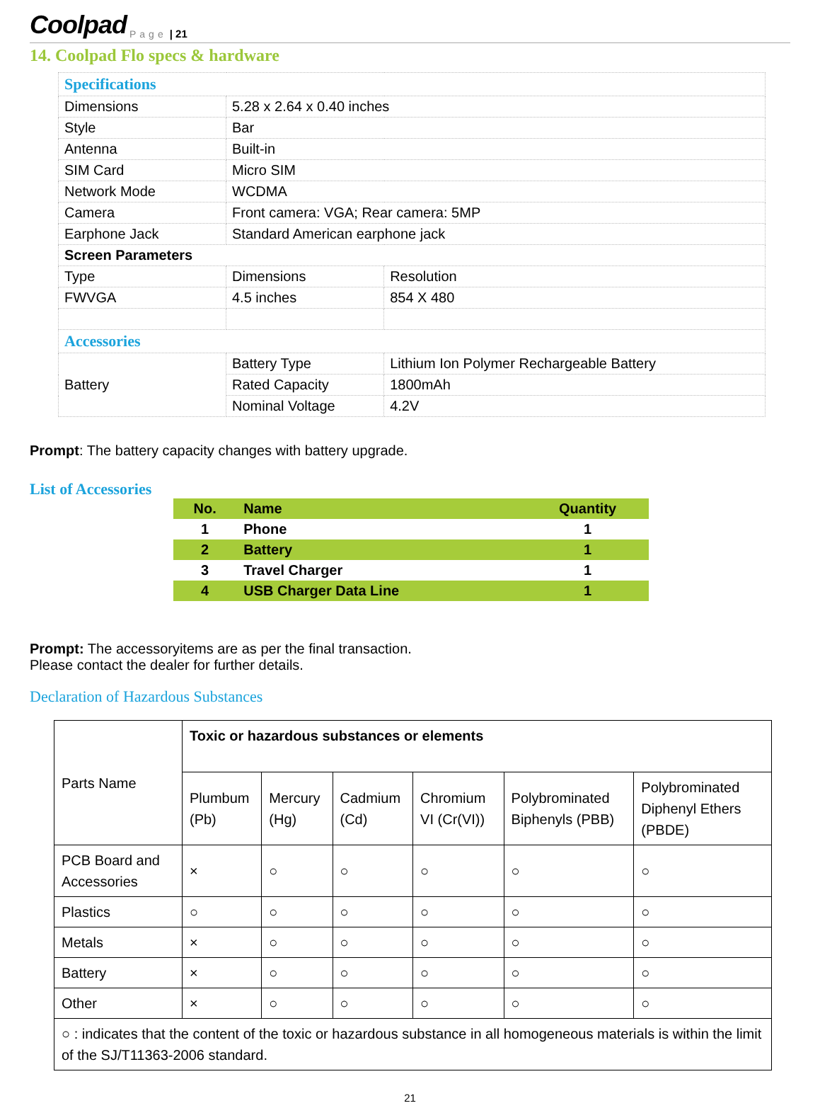Coolpad Page | 21
14. Coolpad Flo specs & hardware
| Specifications | | |
| Dimensions | 5.28 x 2.64 x 0.40 inches | |
| Style | Bar | |
| Antenna | Built-in | |
| SIM Card | Micro SIM | |
| Network Mode | WCDMA | |
| Camera | Front camera: VGA; Rear camera: 5MP | |
| Earphone Jack | Standard American earphone jack | |
| Screen Parameters | | |
| Type | Dimensions | Resolution |
| FWVGA | 4.5 inches | 854 X 480 |
| Accessories | | |
| Battery | Battery Type | Lithium Ion Polymer Rechargeable Battery |
| | Rated Capacity | 1800mAh |
| | Nominal Voltage | 4.2V |
Prompt: The battery capacity changes with battery upgrade.
List of Accessories
| No. | Name | Quantity |
| --- | --- | --- |
| 1 | Phone | 1 |
| 2 | Battery | 1 |
| 3 | Travel Charger | 1 |
| 4 | USB Charger Data Line | 1 |
Prompt: The accessoryitems are as per the final transaction.
Please contact the dealer for further details.
Declaration of Hazardous Substances
| Parts Name | Toxic or hazardous substances or elements | | | | | |
| | Plumbum (Pb) | Mercury (Hg) | Cadmium (Cd) | Chromium VI (Cr(VI)) | Polybrominated Biphenyls (PBB) | Polybrominated Diphenyl Ethers (PBDE) |
| PCB Board and Accessories | × | ○ | ○ | ○ | ○ | ○ |
| Plastics | ○ | ○ | ○ | ○ | ○ | ○ |
| Metals | × | ○ | ○ | ○ | ○ | ○ |
| Battery | × | ○ | ○ | ○ | ○ | ○ |
| Other | × | ○ | ○ | ○ | ○ | ○ |
| ○ : indicates that the content of the toxic or hazardous substance in all homogeneous materials is within the limit of the SJ/T11363-2006 standard. | | | | | | |
21